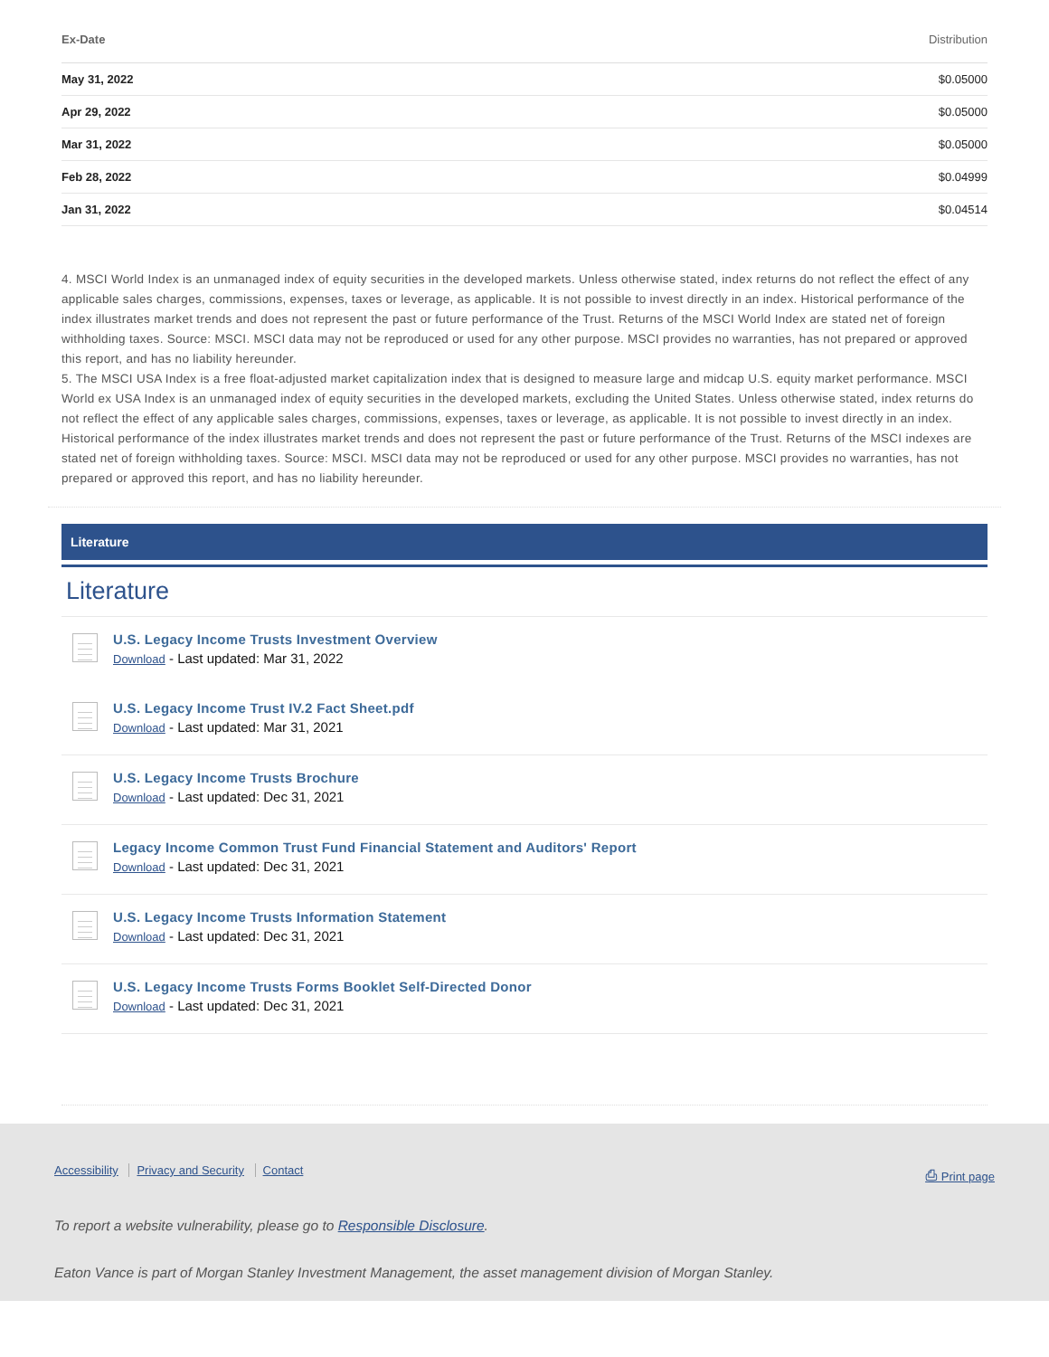| Ex-Date | Distribution |
| --- | --- |
| May 31, 2022 | $0.05000 |
| Apr 29, 2022 | $0.05000 |
| Mar 31, 2022 | $0.05000 |
| Feb 28, 2022 | $0.04999 |
| Jan 31, 2022 | $0.04514 |
4. MSCI World Index is an unmanaged index of equity securities in the developed markets. Unless otherwise stated, index returns do not reflect the effect of any applicable sales charges, commissions, expenses, taxes or leverage, as applicable. It is not possible to invest directly in an index. Historical performance of the index illustrates market trends and does not represent the past or future performance of the Trust. Returns of the MSCI World Index are stated net of foreign withholding taxes. Source: MSCI. MSCI data may not be reproduced or used for any other purpose. MSCI provides no warranties, has not prepared or approved this report, and has no liability hereunder.
5. The MSCI USA Index is a free float-adjusted market capitalization index that is designed to measure large and midcap U.S. equity market performance. MSCI World ex USA Index is an unmanaged index of equity securities in the developed markets, excluding the United States. Unless otherwise stated, index returns do not reflect the effect of any applicable sales charges, commissions, expenses, taxes or leverage, as applicable. It is not possible to invest directly in an index. Historical performance of the index illustrates market trends and does not represent the past or future performance of the Trust. Returns of the MSCI indexes are stated net of foreign withholding taxes. Source: MSCI. MSCI data may not be reproduced or used for any other purpose. MSCI provides no warranties, has not prepared or approved this report, and has no liability hereunder.
Literature
Literature
U.S. Legacy Income Trusts Investment Overview
Download - Last updated: Mar 31, 2022
U.S. Legacy Income Trust IV.2 Fact Sheet.pdf
Download - Last updated: Mar 31, 2021
U.S. Legacy Income Trusts Brochure
Download - Last updated: Dec 31, 2021
Legacy Income Common Trust Fund Financial Statement and Auditors' Report
Download - Last updated: Dec 31, 2021
U.S. Legacy Income Trusts Information Statement
Download - Last updated: Dec 31, 2021
U.S. Legacy Income Trusts Forms Booklet Self-Directed Donor
Download - Last updated: Dec 31, 2021
Accessibility Privacy and Security Contact ⎙ Print page
To report a website vulnerability, please go to Responsible Disclosure.
Eaton Vance is part of Morgan Stanley Investment Management, the asset management division of Morgan Stanley.